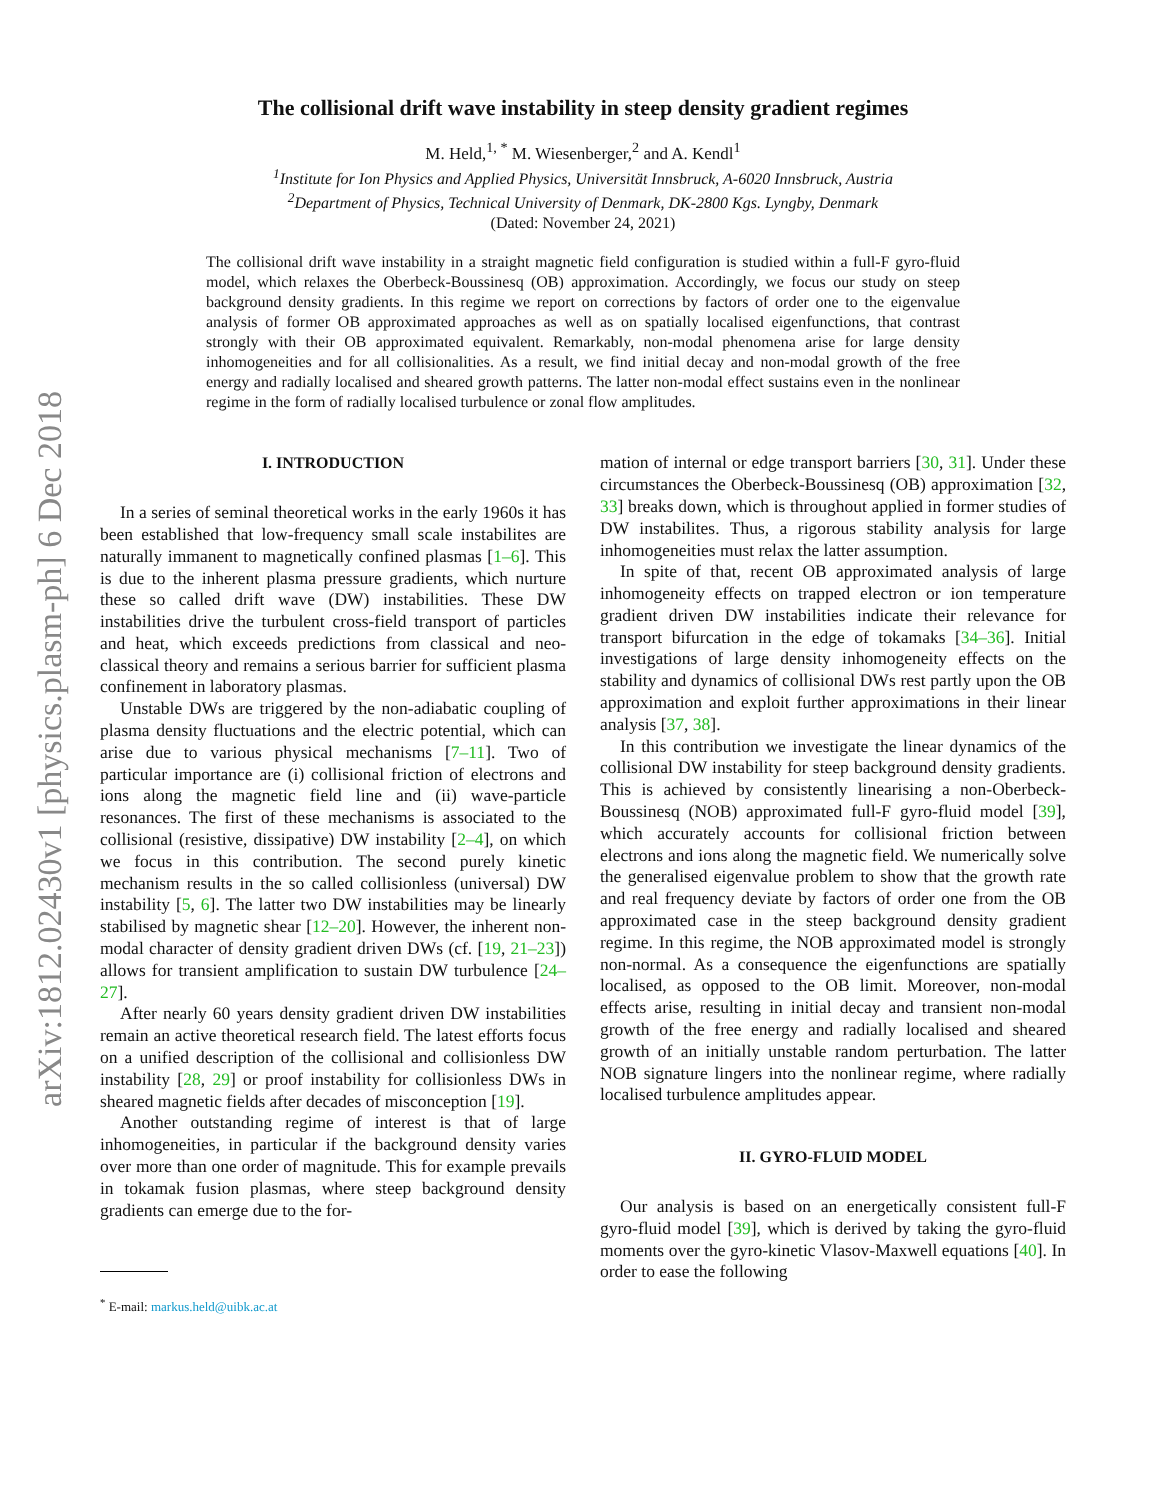arXiv:1812.02430v1 [physics.plasm-ph] 6 Dec 2018
The collisional drift wave instability in steep density gradient regimes
M. Held,<sup>1, *</sup> M. Wiesenberger,<sup>2</sup> and A. Kendl<sup>1</sup>
<sup>1</sup> Institute for Ion Physics and Applied Physics, Universität Innsbruck, A-6020 Innsbruck, Austria
<sup>2</sup> Department of Physics, Technical University of Denmark, DK-2800 Kgs. Lyngby, Denmark
(Dated: November 24, 2021)
The collisional drift wave instability in a straight magnetic field configuration is studied within a full-F gyro-fluid model, which relaxes the Oberbeck-Boussinesq (OB) approximation. Accordingly, we focus our study on steep background density gradients. In this regime we report on corrections by factors of order one to the eigenvalue analysis of former OB approximated approaches as well as on spatially localised eigenfunctions, that contrast strongly with their OB approximated equivalent. Remarkably, non-modal phenomena arise for large density inhomogeneities and for all collisionalities. As a result, we find initial decay and non-modal growth of the free energy and radially localised and sheared growth patterns. The latter non-modal effect sustains even in the nonlinear regime in the form of radially localised turbulence or zonal flow amplitudes.
I. INTRODUCTION
In a series of seminal theoretical works in the early 1960s it has been established that low-frequency small scale instabilites are naturally immanent to magnetically confined plasmas [1–6]. This is due to the inherent plasma pressure gradients, which nurture these so called drift wave (DW) instabilities. These DW instabilities drive the turbulent cross-field transport of particles and heat, which exceeds predictions from classical and neo-classical theory and remains a serious barrier for sufficient plasma confinement in laboratory plasmas.
Unstable DWs are triggered by the non-adiabatic coupling of plasma density fluctuations and the electric potential, which can arise due to various physical mechanisms [7–11]. Two of particular importance are (i) collisional friction of electrons and ions along the magnetic field line and (ii) wave-particle resonances. The first of these mechanisms is associated to the collisional (resistive, dissipative) DW instability [2–4], on which we focus in this contribution. The second purely kinetic mechanism results in the so called collisionless (universal) DW instability [5, 6]. The latter two DW instabilities may be linearly stabilised by magnetic shear [12–20]. However, the inherent non-modal character of density gradient driven DWs (cf. [19, 21–23]) allows for transient amplification to sustain DW turbulence [24–27].
After nearly 60 years density gradient driven DW instabilities remain an active theoretical research field. The latest efforts focus on a unified description of the collisional and collisionless DW instability [28, 29] or proof instability for collisionless DWs in sheared magnetic fields after decades of misconception [19].
Another outstanding regime of interest is that of large inhomogeneities, in particular if the background density varies over more than one order of magnitude. This for example prevails in tokamak fusion plasmas, where steep background density gradients can emerge due to the for-
<sup>*</sup> E-mail: markus.held@uibk.ac.at
mation of internal or edge transport barriers [30, 31]. Under these circumstances the Oberbeck-Boussinesq (OB) approximation [32, 33] breaks down, which is throughout applied in former studies of DW instabilites. Thus, a rigorous stability analysis for large inhomogeneities must relax the latter assumption.
In spite of that, recent OB approximated analysis of large inhomogeneity effects on trapped electron or ion temperature gradient driven DW instabilities indicate their relevance for transport bifurcation in the edge of tokamaks [34–36]. Initial investigations of large density inhomogeneity effects on the stability and dynamics of collisional DWs rest partly upon the OB approximation and exploit further approximations in their linear analysis [37, 38].
In this contribution we investigate the linear dynamics of the collisional DW instability for steep background density gradients. This is achieved by consistently linearising a non-Oberbeck-Boussinesq (NOB) approximated full-F gyro-fluid model [39], which accurately accounts for collisional friction between electrons and ions along the magnetic field. We numerically solve the generalised eigenvalue problem to show that the growth rate and real frequency deviate by factors of order one from the OB approximated case in the steep background density gradient regime. In this regime, the NOB approximated model is strongly non-normal. As a consequence the eigenfunctions are spatially localised, as opposed to the OB limit. Moreover, non-modal effects arise, resulting in initial decay and transient non-modal growth of the free energy and radially localised and sheared growth of an initially unstable random perturbation. The latter NOB signature lingers into the nonlinear regime, where radially localised turbulence amplitudes appear.
II. GYRO-FLUID MODEL
Our analysis is based on an energetically consistent full-F gyro-fluid model [39], which is derived by taking the gyro-fluid moments over the gyro-kinetic Vlasov-Maxwell equations [40]. In order to ease the following